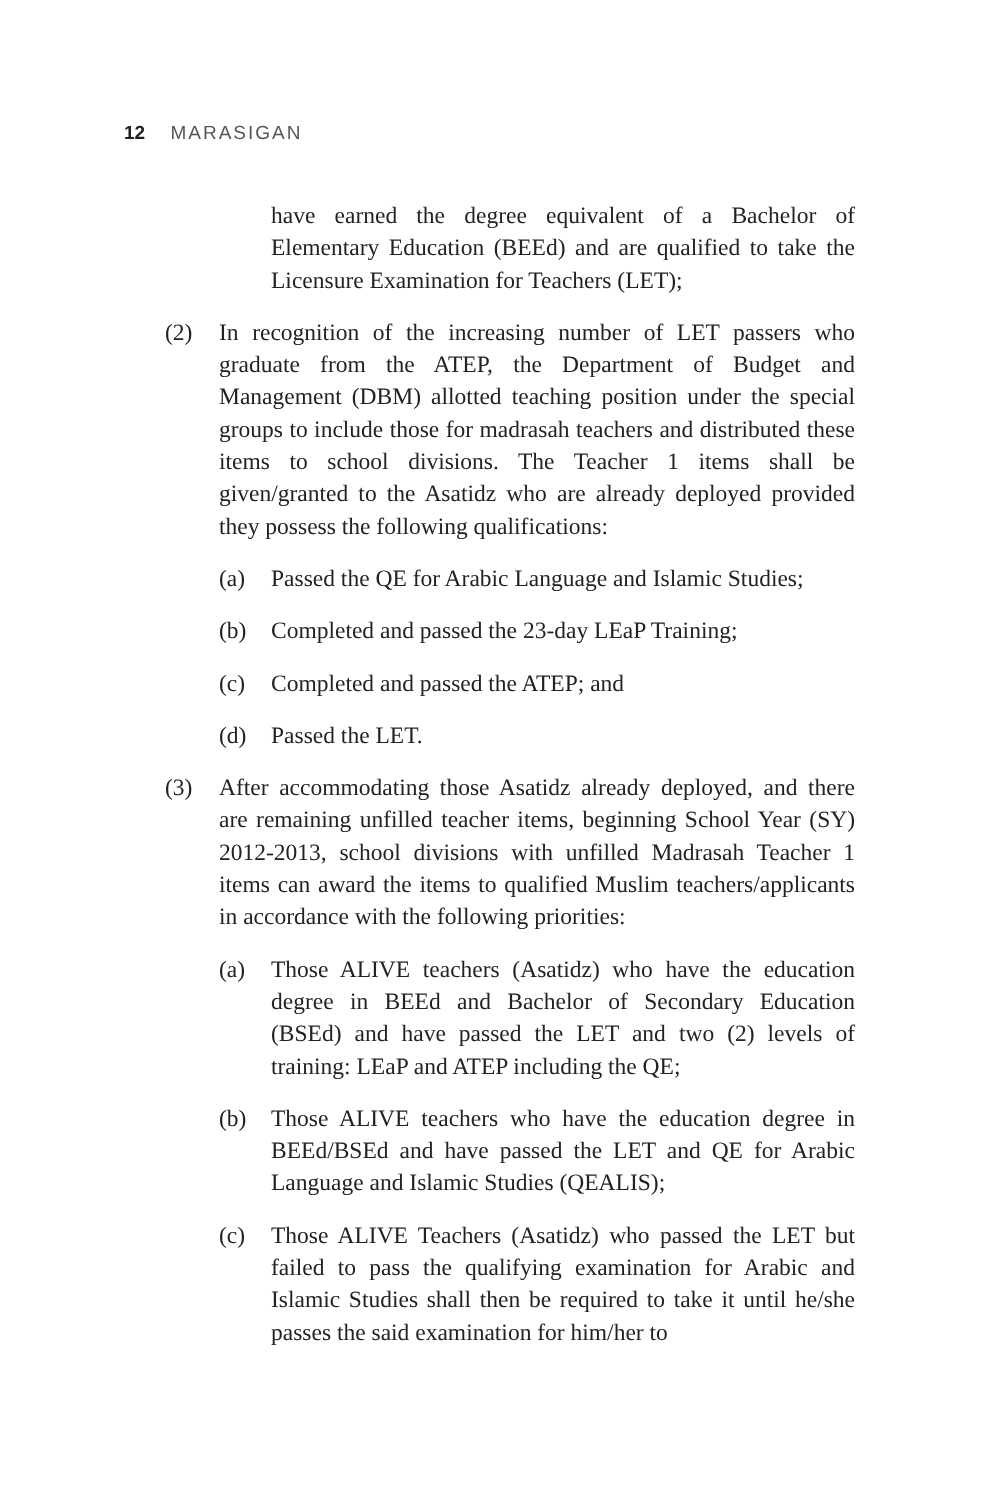12 MARASIGAN
have earned the degree equivalent of a Bachelor of Elementary Education (BEEd) and are qualified to take the Licensure Examination for Teachers (LET);
(2) In recognition of the increasing number of LET passers who graduate from the ATEP, the Department of Budget and Management (DBM) allotted teaching position under the special groups to include those for madrasah teachers and distributed these items to school divisions. The Teacher 1 items shall be given/granted to the Asatidz who are already deployed provided they possess the following qualifications:
(a) Passed the QE for Arabic Language and Islamic Studies;
(b) Completed and passed the 23-day LEaP Training;
(c) Completed and passed the ATEP; and
(d) Passed the LET.
(3) After accommodating those Asatidz already deployed, and there are remaining unfilled teacher items, beginning School Year (SY) 2012-2013, school divisions with unfilled Madrasah Teacher 1 items can award the items to qualified Muslim teachers/applicants in accordance with the following priorities:
(a) Those ALIVE teachers (Asatidz) who have the education degree in BEEd and Bachelor of Secondary Education (BSEd) and have passed the LET and two (2) levels of training: LEaP and ATEP including the QE;
(b) Those ALIVE teachers who have the education degree in BEEd/BSEd and have passed the LET and QE for Arabic Language and Islamic Studies (QEALIS);
(c) Those ALIVE Teachers (Asatidz) who passed the LET but failed to pass the qualifying examination for Arabic and Islamic Studies shall then be required to take it until he/she passes the said examination for him/her to